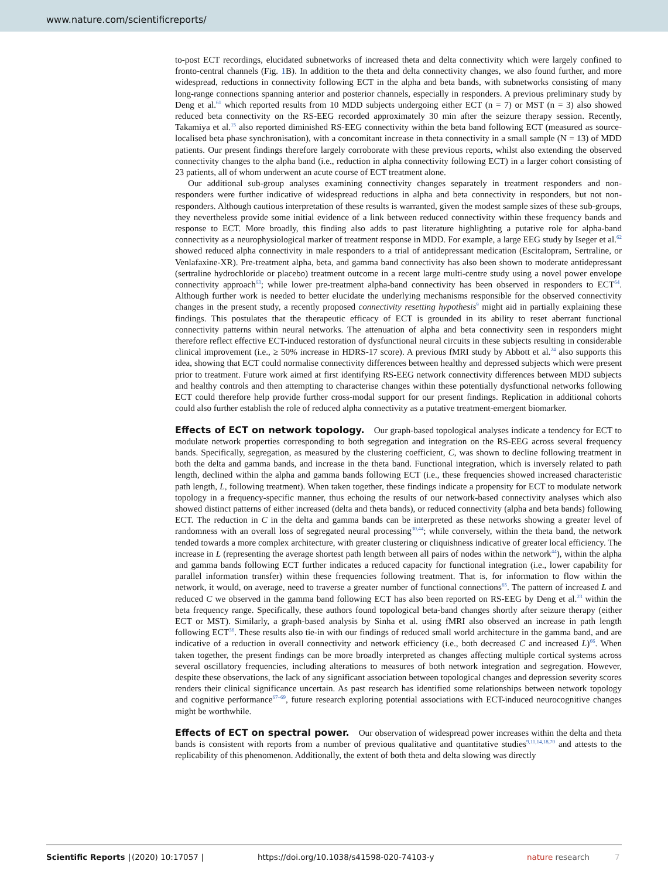www.nature.com/scientificreports/
to-post ECT recordings, elucidated subnetworks of increased theta and delta connectivity which were largely confined to fronto-central channels (Fig. 1 B). In addition to the theta and delta connectivity changes, we also found further, and more widespread, reductions in connectivity following ECT in the alpha and beta bands, with subnetworks consisting of many long-range connections spanning anterior and posterior channels, especially in responders. A previous preliminary study by Deng et al.<sup>61</sup> which reported results from 10 MDD subjects undergoing either ECT (n = 7) or MST (n = 3) also showed reduced beta connectivity on the RS-EEG recorded approximately 30 min after the seizure therapy session. Recently, Takamiya et al.<sup>15</sup> also reported diminished RS-EEG connectivity within the beta band following ECT (measured as source-localised beta phase synchronisation), with a concomitant increase in theta connectivity in a small sample (N = 13) of MDD patients. Our present findings therefore largely corroborate with these previous reports, whilst also extending the observed connectivity changes to the alpha band (i.e., reduction in alpha connectivity following ECT) in a larger cohort consisting of 23 patients, all of whom underwent an acute course of ECT treatment alone.
Our additional sub-group analyses examining connectivity changes separately in treatment responders and non-responders were further indicative of widespread reductions in alpha and beta connectivity in responders, but not non-responders. Although cautious interpretation of these results is warranted, given the modest sample sizes of these sub-groups, they nevertheless provide some initial evidence of a link between reduced connectivity within these frequency bands and response to ECT. More broadly, this finding also adds to past literature highlighting a putative role for alpha-band connectivity as a neurophysiological marker of treatment response in MDD. For example, a large EEG study by Iseger et al.<sup>62</sup> showed reduced alpha connectivity in male responders to a trial of antidepressant medication (Escitalopram, Sertraline, or Venlafaxine-XR). Pre-treatment alpha, beta, and gamma band connectivity has also been shown to moderate antidepressant (sertraline hydrochloride or placebo) treatment outcome in a recent large multi-centre study using a novel power envelope connectivity approach<sup>63</sup>; while lower pre-treatment alpha-band connectivity has been observed in responders to ECT<sup>64</sup>. Although further work is needed to better elucidate the underlying mechanisms responsible for the observed connectivity changes in the present study, a recently proposed connectivity resetting hypothesis<sup>9</sup> might aid in partially explaining these findings. This postulates that the therapeutic efficacy of ECT is grounded in its ability to reset aberrant functional connectivity patterns within neural networks. The attenuation of alpha and beta connectivity seen in responders might therefore reflect effective ECT-induced restoration of dysfunctional neural circuits in these subjects resulting in considerable clinical improvement (i.e., ≥ 50% increase in HDRS-17 score). A previous fMRI study by Abbott et al.<sup>24</sup> also supports this idea, showing that ECT could normalise connectivity differences between healthy and depressed subjects which were present prior to treatment. Future work aimed at first identifying RS-EEG network connectivity differences between MDD subjects and healthy controls and then attempting to characterise changes within these potentially dysfunctional networks following ECT could therefore help provide further cross-modal support for our present findings. Replication in additional cohorts could also further establish the role of reduced alpha connectivity as a putative treatment-emergent biomarker.
Effects of ECT on network topology.
Our graph-based topological analyses indicate a tendency for ECT to modulate network properties corresponding to both segregation and integration on the RS-EEG across several frequency bands. Specifically, segregation, as measured by the clustering coefficient, C, was shown to decline following treatment in both the delta and gamma bands, and increase in the theta band. Functional integration, which is inversely related to path length, declined within the alpha and gamma bands following ECT (i.e., these frequencies showed increased characteristic path length, L, following treatment). When taken together, these findings indicate a propensity for ECT to modulate network topology in a frequency-specific manner, thus echoing the results of our network-based connectivity analyses which also showed distinct patterns of either increased (delta and theta bands), or reduced connectivity (alpha and beta bands) following ECT. The reduction in C in the delta and gamma bands can be interpreted as these networks showing a greater level of randomness with an overall loss of segregated neural processing<sup>30,44</sup>; while conversely, within the theta band, the network tended towards a more complex architecture, with greater clustering or cliquishness indicative of greater local efficiency. The increase in L (representing the average shortest path length between all pairs of nodes within the network<sup>44</sup>), within the alpha and gamma bands following ECT further indicates a reduced capacity for functional integration (i.e., lower capability for parallel information transfer) within these frequencies following treatment. That is, for information to flow within the network, it would, on average, need to traverse a greater number of functional connections<sup>65</sup>. The pattern of increased L and reduced C we observed in the gamma band following ECT has also been reported on RS-EEG by Deng et al.<sup>23</sup> within the beta frequency range. Specifically, these authors found topological beta-band changes shortly after seizure therapy (either ECT or MST). Similarly, a graph-based analysis by Sinha et al. using fMRI also observed an increase in path length following ECT<sup>36</sup>. These results also tie-in with our findings of reduced small world architecture in the gamma band, and are indicative of a reduction in overall connectivity and network efficiency (i.e., both decreased C and increased L)<sup>66</sup>. When taken together, the present findings can be more broadly interpreted as changes affecting multiple cortical systems across several oscillatory frequencies, including alterations to measures of both network integration and segregation. However, despite these observations, the lack of any significant association between topological changes and depression severity scores renders their clinical significance uncertain. As past research has identified some relationships between network topology and cognitive performance<sup>67–69</sup>, future research exploring potential associations with ECT-induced neurocognitive changes might be worthwhile.
Effects of ECT on spectral power.
Our observation of widespread power increases within the delta and theta bands is consistent with reports from a number of previous qualitative and quantitative studies<sup>9,11,14,18,70</sup> and attests to the replicability of this phenomenon. Additionally, the extent of both theta and delta slowing was directly
Scientific Reports | (2020) 10:17057 | https://doi.org/10.1038/s41598-020-74103-y nature research 7